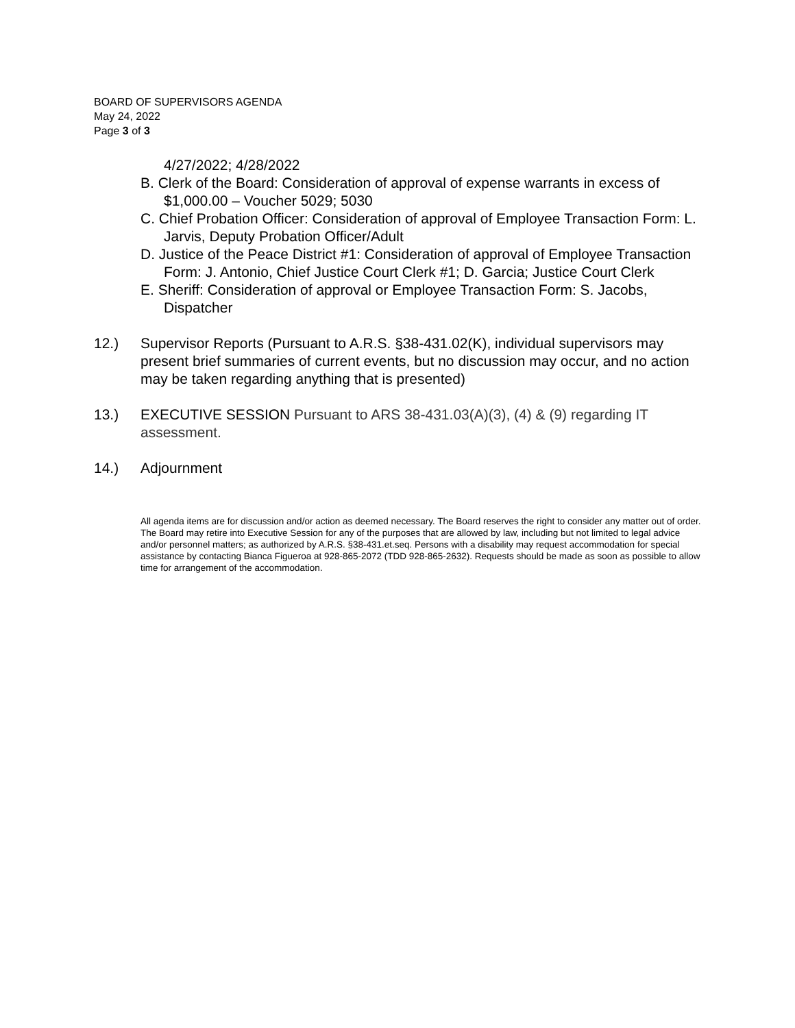BOARD OF SUPERVISORS AGENDA
May 24, 2022
Page 3 of 3
4/27/2022; 4/28/2022
B. Clerk of the Board: Consideration of approval of expense warrants in excess of $1,000.00 – Voucher 5029; 5030
C. Chief Probation Officer: Consideration of approval of Employee Transaction Form: L. Jarvis, Deputy Probation Officer/Adult
D. Justice of the Peace District #1: Consideration of approval of Employee Transaction Form: J. Antonio, Chief Justice Court Clerk #1; D. Garcia; Justice Court Clerk
E. Sheriff: Consideration of approval or Employee Transaction Form: S. Jacobs, Dispatcher
12.) Supervisor Reports (Pursuant to A.R.S. §38-431.02(K), individual supervisors may present brief summaries of current events, but no discussion may occur, and no action may be taken regarding anything that is presented)
13.) EXECUTIVE SESSION Pursuant to ARS 38-431.03(A)(3), (4) & (9) regarding IT assessment.
14.) Adjournment
All agenda items are for discussion and/or action as deemed necessary. The Board reserves the right to consider any matter out of order. The Board may retire into Executive Session for any of the purposes that are allowed by law, including but not limited to legal advice and/or personnel matters; as authorized by A.R.S. §38-431.et.seq. Persons with a disability may request accommodation for special assistance by contacting Bianca Figueroa at 928-865-2072 (TDD 928-865-2632). Requests should be made as soon as possible to allow time for arrangement of the accommodation.